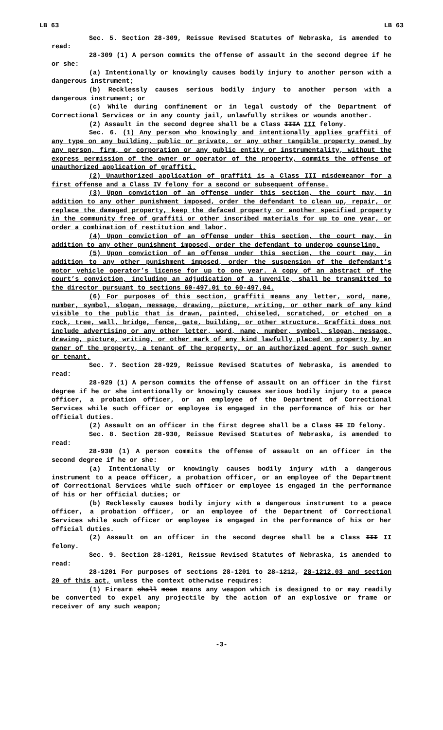LB 63 LB 63
Sec. 5. Section 28-309, Reissue Revised Statutes of Nebraska, is amended to read:
28-309 (1) A person commits the offense of assault in the second degree if he or she:
(a) Intentionally or knowingly causes bodily injury to another person with a dangerous instrument;
(b) Recklessly causes serious bodily injury to another person with a dangerous instrument; or
(c) While during confinement or in legal custody of the Department of Correctional Services or in any county jail, unlawfully strikes or wounds another.
(2) Assault in the second degree shall be a Class IIIA III felony.
Sec. 6. (1) Any person who knowingly and intentionally applies graffiti of any type on any building, public or private, or any other tangible property owned by any person, firm, or corporation or any public entity or instrumentality, without the express permission of the owner or operator of the property, commits the offense of unauthorized application of graffiti.
(2) Unauthorized application of graffiti is a Class III misdemeanor for a first offense and a Class IV felony for a second or subsequent offense.
(3) Upon conviction of an offense under this section, the court may, in addition to any other punishment imposed, order the defendant to clean up, repair, or replace the damaged property, keep the defaced property or another specified property in the community free of graffiti or other inscribed materials for up to one year, or order a combination of restitution and labor.
(4) Upon conviction of an offense under this section, the court may, in addition to any other punishment imposed, order the defendant to undergo counseling.
(5) Upon conviction of an offense under this section, the court may, in addition to any other punishment imposed, order the suspension of the defendant’s motor vehicle operator’s license for up to one year. A copy of an abstract of the court’s conviction, including an adjudication of a juvenile, shall be transmitted to the director pursuant to sections 60-497.01 to 60-497.04.
(6) For purposes of this section, graffiti means any letter, word, name, number, symbol, slogan, message, drawing, picture, writing, or other mark of any kind visible to the public that is drawn, painted, chiseled, scratched, or etched on a rock, tree, wall, bridge, fence, gate, building, or other structure. Graffiti does not include advertising or any other letter, word, name, number, symbol, slogan, message, drawing, picture, writing, or other mark of any kind lawfully placed on property by an owner of the property, a tenant of the property, or an authorized agent for such owner or tenant.
Sec. 7. Section 28-929, Reissue Revised Statutes of Nebraska, is amended to read:
28-929 (1) A person commits the offense of assault on an officer in the first degree if he or she intentionally or knowingly causes serious bodily injury to a peace officer, a probation officer, or an employee of the Department of Correctional Services while such officer or employee is engaged in the performance of his or her official duties.
(2) Assault on an officer in the first degree shall be a Class II ID felony.
Sec. 8. Section 28-930, Reissue Revised Statutes of Nebraska, is amended to read:
28-930 (1) A person commits the offense of assault on an officer in the second degree if he or she:
(a) Intentionally or knowingly causes bodily injury with a dangerous instrument to a peace officer, a probation officer, or an employee of the Department of Correctional Services while such officer or employee is engaged in the performance of his or her official duties; or
(b) Recklessly causes bodily injury with a dangerous instrument to a peace officer, a probation officer, or an employee of the Department of Correctional Services while such officer or employee is engaged in the performance of his or her official duties.
(2) Assault on an officer in the second degree shall be a Class III II felony.
Sec. 9. Section 28-1201, Reissue Revised Statutes of Nebraska, is amended to read:
28-1201 For purposes of sections 28-1201 to 28-1212, 28-1212.03 and section 20 of this act, unless the context otherwise requires:
(1) Firearm shall mean means any weapon which is designed to or may readily be converted to expel any projectile by the action of an explosive or frame or receiver of any such weapon;
-3-